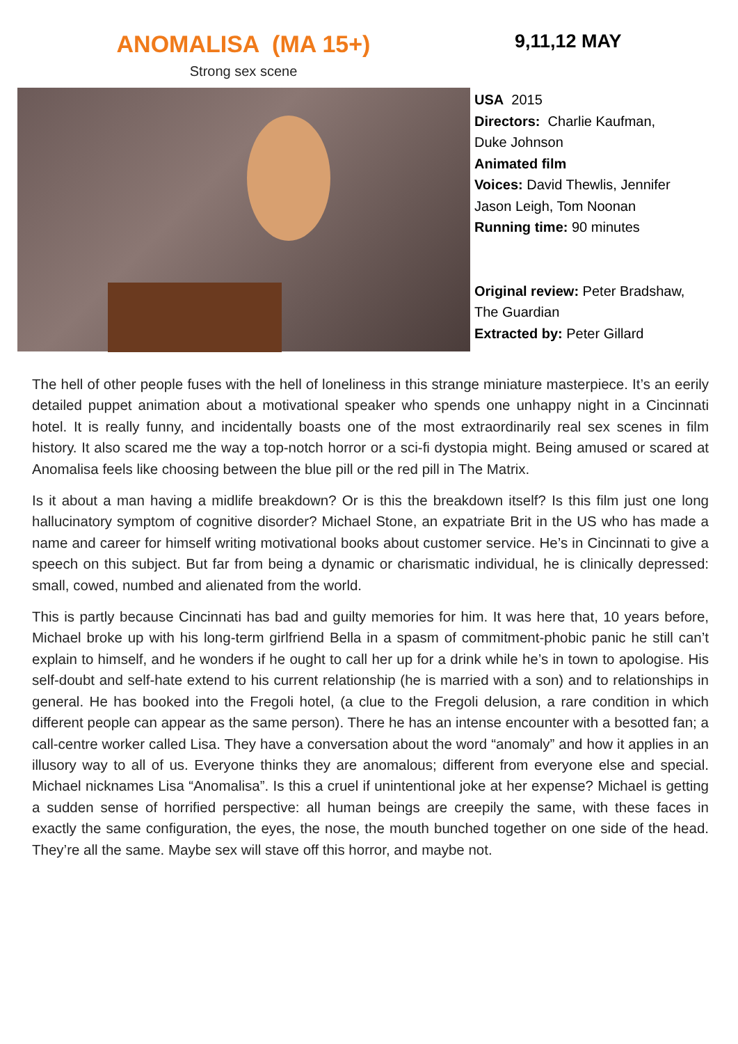ANOMALISA (MA 15+)
Strong sex scene
9,11,12 MAY
USA 2015
Directors: Charlie Kaufman,
Duke Johnson
Animated film
Voices: David Thewlis, Jennifer
Jason Leigh, Tom Noonan
Running time: 90 minutes
Original review: Peter Bradshaw,
The Guardian
Extracted by: Peter Gillard
The hell of other people fuses with the hell of loneliness in this strange miniature masterpiece. It’s an eerily detailed puppet animation about a motivational speaker who spends one unhappy night in a Cincinnati hotel. It is really funny, and incidentally boasts one of the most extraordinarily real sex scenes in film history. It also scared me the way a top-notch horror or a sci-fi dystopia might. Being amused or scared at Anomalisa feels like choosing between the blue pill or the red pill in The Matrix.
Is it about a man having a midlife breakdown? Or is this the breakdown itself? Is this film just one long hallucinatory symptom of cognitive disorder? Michael Stone, an expatriate Brit in the US who has made a name and career for himself writing motivational books about customer service. He’s in Cincinnati to give a speech on this subject. But far from being a dynamic or charismatic individual, he is clinically depressed: small, cowed, numbed and alienated from the world.
This is partly because Cincinnati has bad and guilty memories for him. It was here that, 10 years before, Michael broke up with his long-term girlfriend Bella in a spasm of commitment-phobic panic he still can’t explain to himself, and he wonders if he ought to call her up for a drink while he’s in town to apologise. His self-doubt and self-hate extend to his current relationship (he is married with a son) and to relationships in general. He has booked into the Fregoli hotel, (a clue to the Fregoli delusion, a rare condition in which different people can appear as the same person). There he has an intense encounter with a besotted fan; a call-centre worker called Lisa. They have a conversation about the word “anomaly” and how it applies in an illusory way to all of us. Everyone thinks they are anomalous; different from everyone else and special. Michael nicknames Lisa “Anomalisa”. Is this a cruel if unintentional joke at her expense? Michael is getting a sudden sense of horrified perspective: all human beings are creepily the same, with these faces in exactly the same configuration, the eyes, the nose, the mouth bunched together on one side of the head. They’re all the same. Maybe sex will stave off this horror, and maybe not.